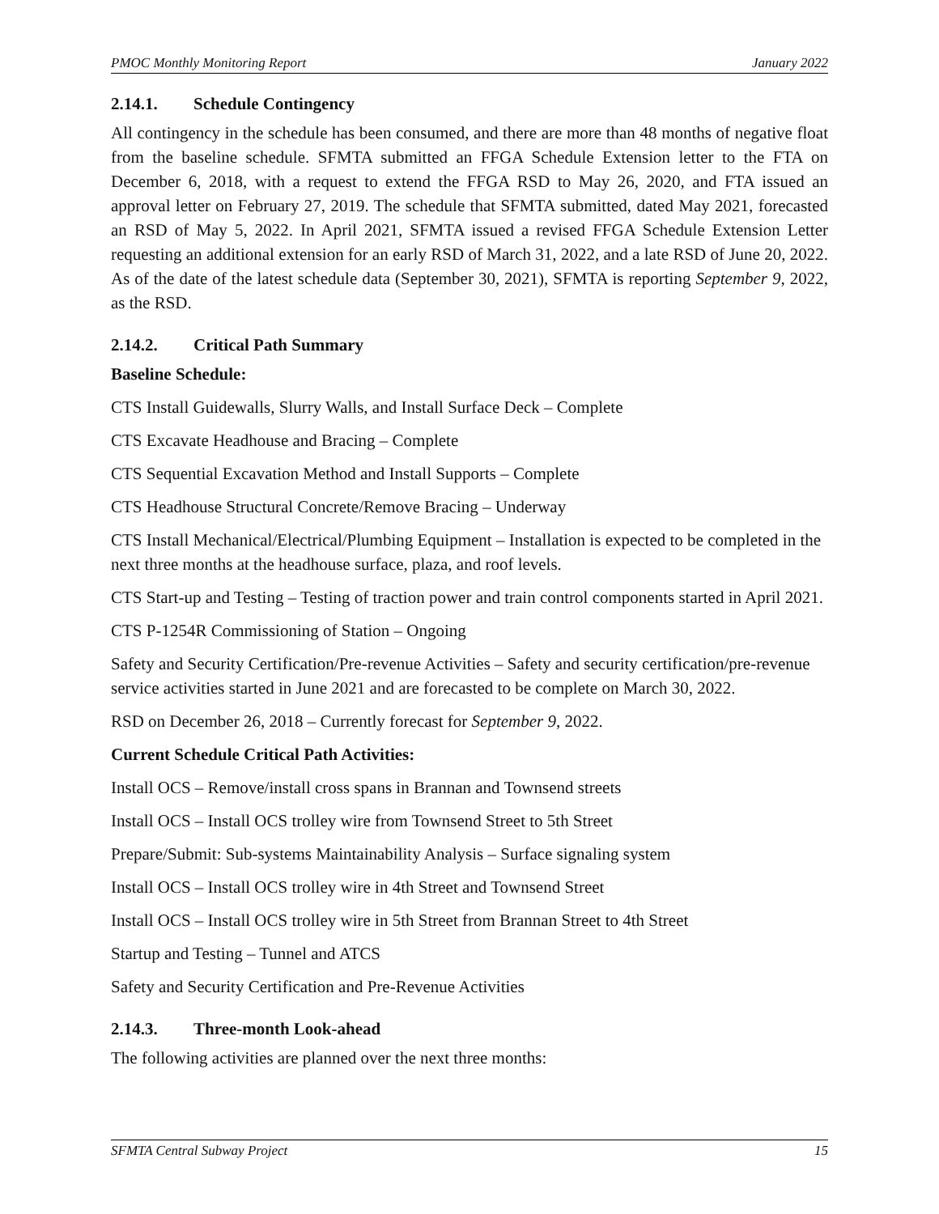PMOC Monthly Monitoring Report January 2022
2.14.1. Schedule Contingency
All contingency in the schedule has been consumed, and there are more than 48 months of negative float from the baseline schedule. SFMTA submitted an FFGA Schedule Extension letter to the FTA on December 6, 2018, with a request to extend the FFGA RSD to May 26, 2020, and FTA issued an approval letter on February 27, 2019. The schedule that SFMTA submitted, dated May 2021, forecasted an RSD of May 5, 2022. In April 2021, SFMTA issued a revised FFGA Schedule Extension Letter requesting an additional extension for an early RSD of March 31, 2022, and a late RSD of June 20, 2022. As of the date of the latest schedule data (September 30, 2021), SFMTA is reporting September 9, 2022, as the RSD.
2.14.2. Critical Path Summary
Baseline Schedule:
CTS Install Guidewalls, Slurry Walls, and Install Surface Deck – Complete
CTS Excavate Headhouse and Bracing – Complete
CTS Sequential Excavation Method and Install Supports – Complete
CTS Headhouse Structural Concrete/Remove Bracing – Underway
CTS Install Mechanical/Electrical/Plumbing Equipment – Installation is expected to be completed in the next three months at the headhouse surface, plaza, and roof levels.
CTS Start-up and Testing – Testing of traction power and train control components started in April 2021.
CTS P-1254R Commissioning of Station – Ongoing
Safety and Security Certification/Pre-revenue Activities – Safety and security certification/pre-revenue service activities started in June 2021 and are forecasted to be complete on March 30, 2022.
RSD on December 26, 2018 – Currently forecast for September 9, 2022.
Current Schedule Critical Path Activities:
Install OCS – Remove/install cross spans in Brannan and Townsend streets
Install OCS – Install OCS trolley wire from Townsend Street to 5th Street
Prepare/Submit: Sub-systems Maintainability Analysis – Surface signaling system
Install OCS – Install OCS trolley wire in 4th Street and Townsend Street
Install OCS – Install OCS trolley wire in 5th Street from Brannan Street to 4th Street
Startup and Testing – Tunnel and ATCS
Safety and Security Certification and Pre-Revenue Activities
2.14.3. Three-month Look-ahead
The following activities are planned over the next three months:
SFMTA Central Subway Project 15